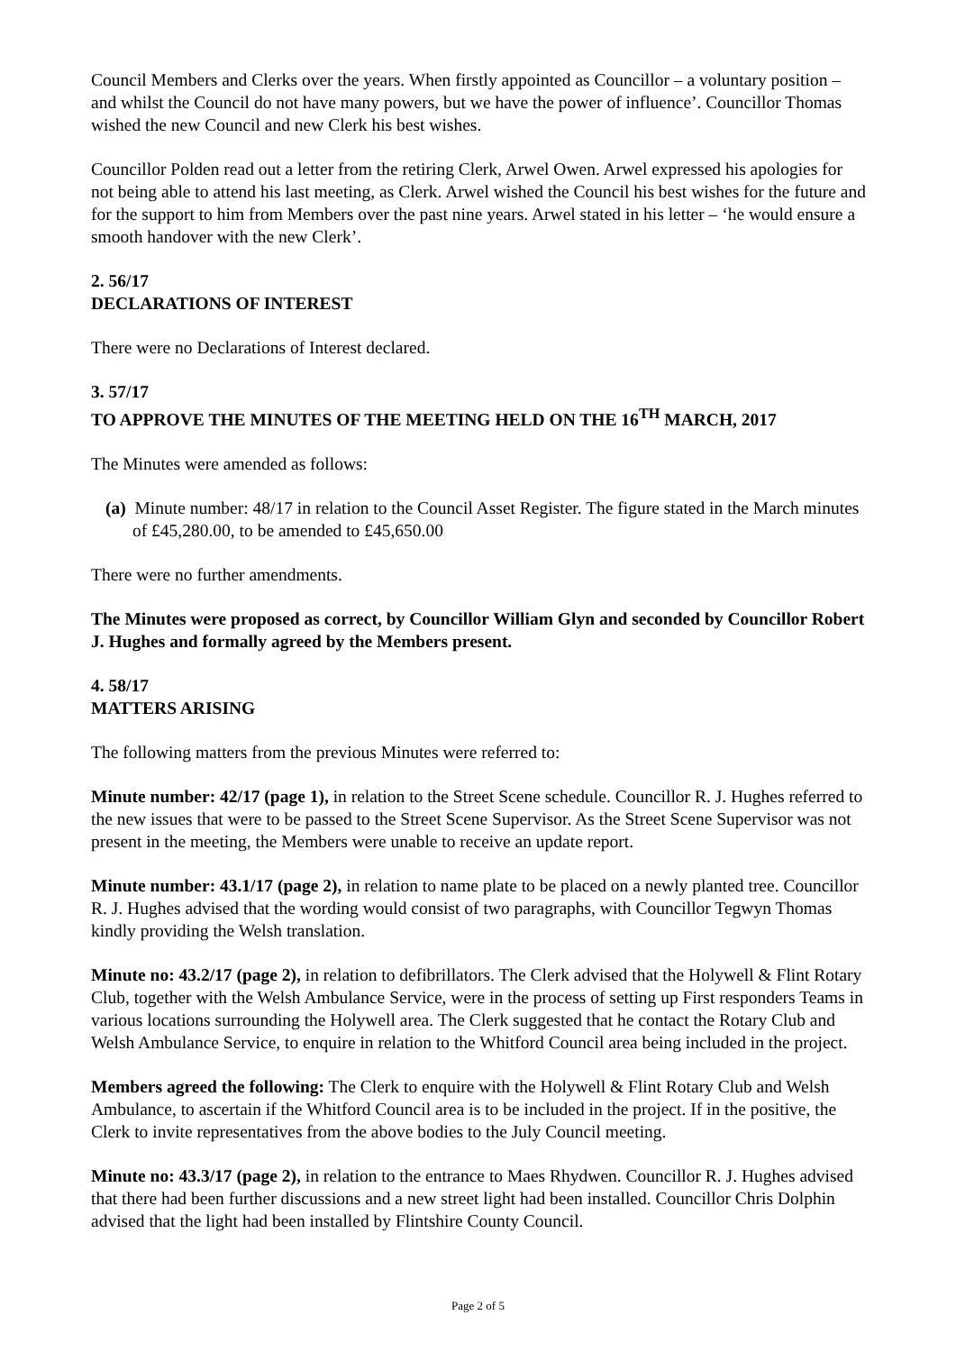Council Members and Clerks over the years. When firstly appointed as Councillor – a voluntary position – and whilst the Council do not have many powers, but we have the power of influence’. Councillor Thomas wished the new Council and new Clerk his best wishes.
Councillor Polden read out a letter from the retiring Clerk, Arwel Owen. Arwel expressed his apologies for not being able to attend his last meeting, as Clerk. Arwel wished the Council his best wishes for the future and for the support to him from Members over the past nine years. Arwel stated in his letter – ‘he would ensure a smooth handover with the new Clerk’.
2. 56/17
DECLARATIONS OF INTEREST
There were no Declarations of Interest declared.
3. 57/17
TO APPROVE THE MINUTES OF THE MEETING HELD ON THE 16<sup>TH</sup> MARCH, 2017
The Minutes were amended as follows:
(a) Minute number: 48/17 in relation to the Council Asset Register. The figure stated in the March minutes of £45,280.00, to be amended to £45,650.00
There were no further amendments.
The Minutes were proposed as correct, by Councillor William Glyn and seconded by Councillor Robert J. Hughes and formally agreed by the Members present.
4. 58/17
MATTERS ARISING
The following matters from the previous Minutes were referred to:
Minute number: 42/17 (page 1), in relation to the Street Scene schedule. Councillor R. J. Hughes referred to the new issues that were to be passed to the Street Scene Supervisor. As the Street Scene Supervisor was not present in the meeting, the Members were unable to receive an update report.
Minute number: 43.1/17 (page 2), in relation to name plate to be placed on a newly planted tree. Councillor R. J. Hughes advised that the wording would consist of two paragraphs, with Councillor Tegwyn Thomas kindly providing the Welsh translation.
Minute no: 43.2/17 (page 2), in relation to defibrillators. The Clerk advised that the Holywell & Flint Rotary Club, together with the Welsh Ambulance Service, were in the process of setting up First responders Teams in various locations surrounding the Holywell area. The Clerk suggested that he contact the Rotary Club and Welsh Ambulance Service, to enquire in relation to the Whitford Council area being included in the project.
Members agreed the following: The Clerk to enquire with the Holywell & Flint Rotary Club and Welsh Ambulance, to ascertain if the Whitford Council area is to be included in the project. If in the positive, the Clerk to invite representatives from the above bodies to the July Council meeting.
Minute no: 43.3/17 (page 2), in relation to the entrance to Maes Rhydwen. Councillor R. J. Hughes advised that there had been further discussions and a new street light had been installed. Councillor Chris Dolphin advised that the light had been installed by Flintshire County Council.
Page 2 of 5